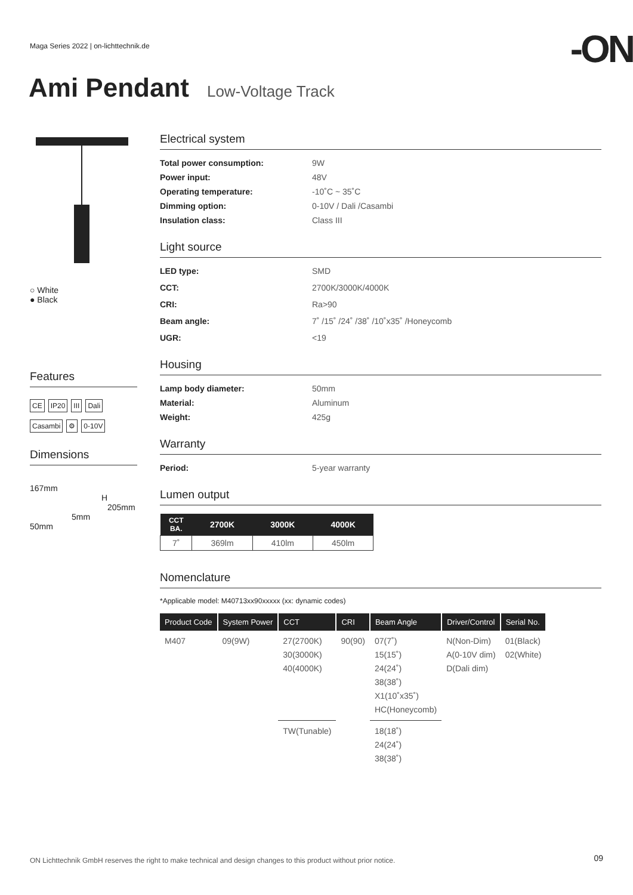Maga Series 2022 | on-lichttechnik.de
-ON
Ami Pendant Low-Voltage Track
○ White
● Black
Features
CE IP20 III Dali
Casambi ⚙ 0-10V
Dimensions
167mm
H
205mm
5mm
50mm
Electrical system
Total power consumption: 9W Power input: 48V Operating temperature: -10˚C ~ 35˚C Dimming option: 0-10V / Dali /Casambi Insulation class: Class III
Light source
LED type: SMD CCT: 2700K/3000K/4000K CRI: Ra>90 Beam angle: 7˚ /15˚ /24˚ /38˚ /10˚x35˚ /Honeycomb UGR: <19
Housing
Lamp body diameter: 50mm Material: Aluminum Weight: 425g
Warranty
Period: 5-year warranty
Lumen output
| CCT BA. | 2700K | 3000K | 4000K |
| --- | --- | --- | --- |
| 7˚ | 369lm | 410lm | 450lm |
Nomenclature
*Applicable model: M40713xx90xxxxx (xx: dynamic codes)
| Product Code | System Power | CCT | CRI | Beam Angle | Driver/Control | Serial No. |
| --- | --- | --- | --- | --- | --- | --- |
| M407 | 09(9W) | 27(2700K) 30(3000K) 40(4000K) | 90(90) | 07(7˚) 15(15˚) 24(24˚) 38(38˚) X1(10˚x35˚) HC(Honeycomb) | N(Non-Dim) A(0-10V dim) D(Dali dim) | 01(Black) 02(White) |
| | | TW(Tunable) | | 18(18˚) 24(24˚) 38(38˚) | | |
ON Lichttechnik GmbH reserves the right to make technical and design changes to this product without prior notice.
09